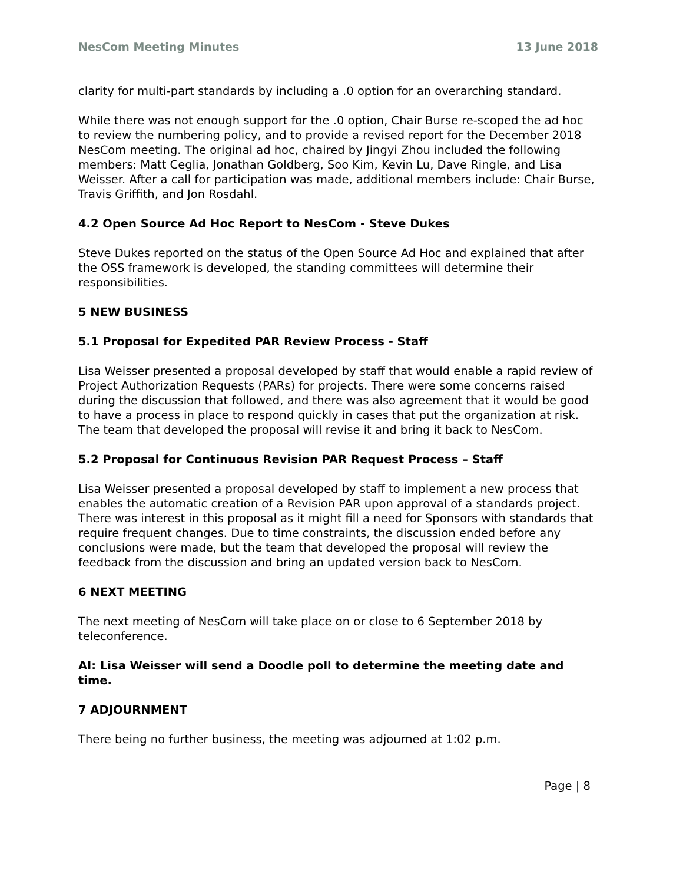NesCom Meeting Minutes 13 June 2018
clarity for multi-part standards by including a .0 option for an overarching standard.
While there was not enough support for the .0 option, Chair Burse re-scoped the ad hoc to review the numbering policy, and to provide a revised report for the December 2018 NesCom meeting. The original ad hoc, chaired by Jingyi Zhou included the following members: Matt Ceglia, Jonathan Goldberg, Soo Kim, Kevin Lu, Dave Ringle, and Lisa Weisser. After a call for participation was made, additional members include: Chair Burse, Travis Griffith, and Jon Rosdahl.
4.2 Open Source Ad Hoc Report to NesCom - Steve Dukes
Steve Dukes reported on the status of the Open Source Ad Hoc and explained that after the OSS framework is developed, the standing committees will determine their responsibilities.
5 NEW BUSINESS
5.1 Proposal for Expedited PAR Review Process - Staff
Lisa Weisser presented a proposal developed by staff that would enable a rapid review of Project Authorization Requests (PARs) for projects. There were some concerns raised during the discussion that followed, and there was also agreement that it would be good to have a process in place to respond quickly in cases that put the organization at risk. The team that developed the proposal will revise it and bring it back to NesCom.
5.2 Proposal for Continuous Revision PAR Request Process – Staff
Lisa Weisser presented a proposal developed by staff to implement a new process that enables the automatic creation of a Revision PAR upon approval of a standards project. There was interest in this proposal as it might fill a need for Sponsors with standards that require frequent changes. Due to time constraints, the discussion ended before any conclusions were made, but the team that developed the proposal will review the feedback from the discussion and bring an updated version back to NesCom.
6 NEXT MEETING
The next meeting of NesCom will take place on or close to 6 September 2018 by teleconference.
AI: Lisa Weisser will send a Doodle poll to determine the meeting date and time.
7 ADJOURNMENT
There being no further business, the meeting was adjourned at 1:02 p.m.
Page | 8